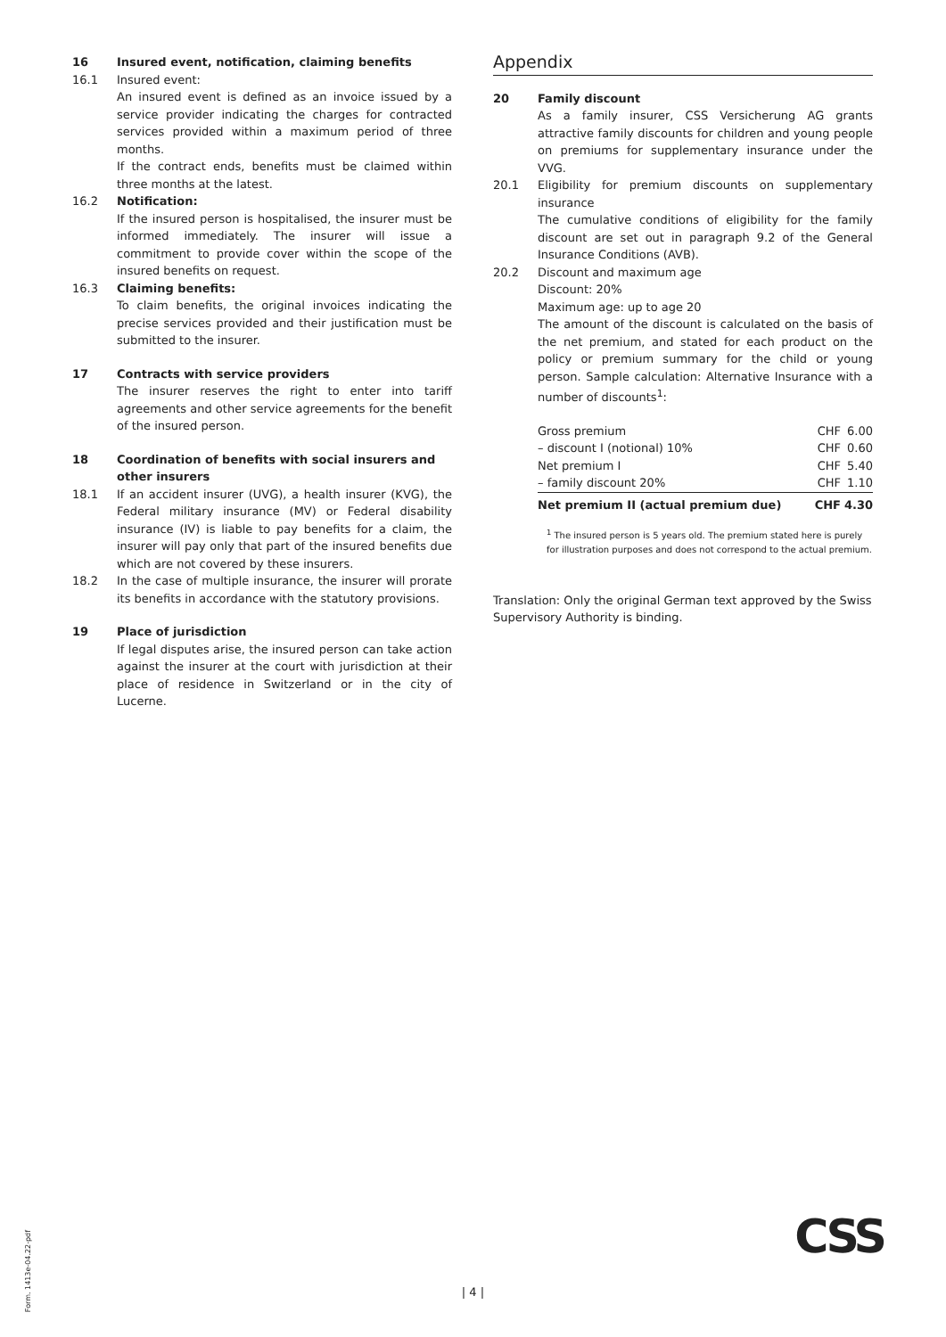16 Insured event, notification, claiming benefits
16.1 Insured event:
An insured event is defined as an invoice issued by a service provider indicating the charges for contracted services provided within a maximum period of three months.
If the contract ends, benefits must be claimed within three months at the latest.
16.2 Notification:
If the insured person is hospitalised, the insurer must be informed immediately. The insurer will issue a commitment to provide cover within the scope of the insured benefits on request.
16.3 Claiming benefits:
To claim benefits, the original invoices indicating the precise services provided and their justification must be submitted to the insurer.
17 Contracts with service providers
The insurer reserves the right to enter into tariff agreements and other service agreements for the benefit of the insured person.
18 Coordination of benefits with social insurers and other insurers
18.1 If an accident insurer (UVG), a health insurer (KVG), the Federal military insurance (MV) or Federal disability insurance (IV) is liable to pay benefits for a claim, the insurer will pay only that part of the insured benefits due which are not covered by these insurers.
18.2 In the case of multiple insurance, the insurer will prorate its benefits in accordance with the statutory provisions.
19 Place of jurisdiction
If legal disputes arise, the insured person can take action against the insurer at the court with jurisdiction at their place of residence in Switzerland or in the city of Lucerne.
Appendix
20 Family discount
As a family insurer, CSS Versicherung AG grants attractive family discounts for children and young people on premiums for supplementary insurance under the VVG.
20.1 Eligibility for premium discounts on supplementary insurance
The cumulative conditions of eligibility for the family discount are set out in paragraph 9.2 of the General Insurance Conditions (AVB).
20.2 Discount and maximum age
Discount: 20%
Maximum age: up to age 20
The amount of the discount is calculated on the basis of the net premium, and stated for each product on the policy or premium summary for the child or young person. Sample calculation: Alternative Insurance with a number of discounts<sup>1</sup>:
| Gross premium | CHF | 6.00 |
| – discount I (notional) 10% | CHF | 0.60 |
| Net premium I | CHF | 5.40 |
| – family discount 20% | CHF | 1.10 |
| Net premium II (actual premium due) | CHF | 4.30 |
<sup>1</sup> The insured person is 5 years old. The premium stated here is purely for illustration purposes and does not correspond to the actual premium.
Translation: Only the original German text approved by the Swiss Supervisory Authority is binding.
Form. 1413e-04.22-pdf
| 4 |
CSS